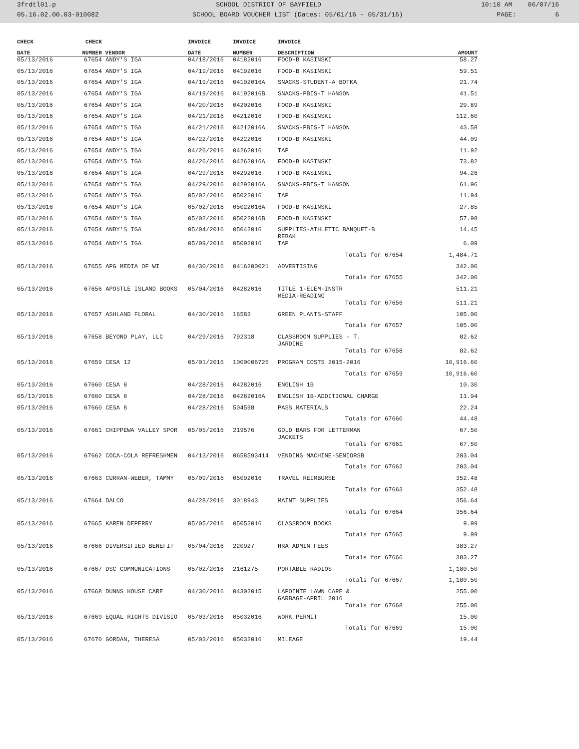3frdtl01.p SCHOOL DISTRICT OF BAYFIELD 10:10 AM 06/07/16
05.16.02.00.03-010082 SCHOOL BOARD VOUCHER LIST (Dates: 05/01/16 - 05/31/16) PAGE: 6
| CHECK | CHECK | | INVOICE | INVOICE | INVOICE | |
| --- | --- | --- | --- | --- | --- | --- |
| DATE | NUMBER | VENDOR | DATE | NUMBER | DESCRIPTION | AMOUNT |
| 05/13/2016 | 67654 | ANDY'S IGA | 04/18/2016 | 04182016 | FOOD-B KASINSKI | 58.27 |
| 05/13/2016 | 67654 | ANDY'S IGA | 04/19/2016 | 04192016 | FOOD-B KASINSKI | 59.51 |
| 05/13/2016 | 67654 | ANDY'S IGA | 04/19/2016 | 04192016A | SNACKS-STUDENT-A BOTKA | 21.74 |
| 05/13/2016 | 67654 | ANDY'S IGA | 04/19/2016 | 04192016B | SNACKS-PBIS-T HANSON | 41.51 |
| 05/13/2016 | 67654 | ANDY'S IGA | 04/20/2016 | 04202016 | FOOD-B KASINSKI | 29.89 |
| 05/13/2016 | 67654 | ANDY'S IGA | 04/21/2016 | 04212016 | FOOD-B KASINSKI | 112.60 |
| 05/13/2016 | 67654 | ANDY'S IGA | 04/21/2016 | 04212016A | SNACKS-PBIS-T HANSON | 43.58 |
| 05/13/2016 | 67654 | ANDY'S IGA | 04/22/2016 | 04222016 | FOOD-B KASINSKI | 44.09 |
| 05/13/2016 | 67654 | ANDY'S IGA | 04/26/2016 | 04262016 | TAP | 11.92 |
| 05/13/2016 | 67654 | ANDY'S IGA | 04/26/2016 | 04262016A | FOOD-B KASINSKI | 73.82 |
| 05/13/2016 | 67654 | ANDY'S IGA | 04/29/2016 | 04292016 | FOOD-B KASINSKI | 94.26 |
| 05/13/2016 | 67654 | ANDY'S IGA | 04/29/2016 | 04292016A | SNACKS-PBIS-T HANSON | 61.96 |
| 05/13/2016 | 67654 | ANDY'S IGA | 05/02/2016 | 05022016 | TAP | 11.94 |
| 05/13/2016 | 67654 | ANDY'S IGA | 05/02/2016 | 05022016A | FOOD-B KASINSKI | 27.85 |
| 05/13/2016 | 67654 | ANDY'S IGA | 05/02/2016 | 05022016B | FOOD-B KASINSKI | 57.98 |
| 05/13/2016 | 67654 | ANDY'S IGA | 05/04/2016 | 05042016 | SUPPLIES-ATHLETIC BANQUET-B REBAK | 14.45 |
| 05/13/2016 | 67654 | ANDY'S IGA | 05/09/2016 | 05092016 | TAP | 6.09 |
| | | | | | Totals for 67654 | 1,484.71 |
| 05/13/2016 | 67655 | APG MEDIA OF WI | 04/30/2016 | 0416200021 | ADVERTISING | 342.00 |
| | | | | | Totals for 67655 | 342.00 |
| 05/13/2016 | 67656 | APOSTLE ISLAND BOOKS | 05/04/2016 | 04282016 | TITLE 1-ELEM-INSTR MEDIA-READING | 511.21 |
| | | | | | Totals for 67656 | 511.21 |
| 05/13/2016 | 67657 | ASHLAND FLORAL | 04/30/2016 | 16583 | GREEN PLANTS-STAFF | 105.00 |
| | | | | | Totals for 67657 | 105.00 |
| 05/13/2016 | 67658 | BEYOND PLAY, LLC | 04/29/2016 | 792318 | CLASSROOM SUPPLIES - T. JARDINE | 82.62 |
| | | | | | Totals for 67658 | 82.62 |
| 05/13/2016 | 67659 | CESA 12 | 05/01/2016 | 1000006726 | PROGRAM COSTS 2015-2016 | 10,916.60 |
| | | | | | Totals for 67659 | 10,916.60 |
| 05/13/2016 | 67660 | CESA 8 | 04/28/2016 | 04282016 | ENGLISH 1B | 10.30 |
| 05/13/2016 | 67660 | CESA 8 | 04/28/2016 | 04282016A | ENGLISH 1B-ADDITIONAL CHARGE | 11.94 |
| 05/13/2016 | 67660 | CESA 8 | 04/28/2016 | 504598 | PASS MATERIALS | 22.24 |
| | | | | | Totals for 67660 | 44.48 |
| 05/13/2016 | 67661 | CHIPPEWA VALLEY SPOR | 05/05/2016 | 219576 | GOLD BARS FOR LETTERMAN JACKETS | 67.50 |
| | | | | | Totals for 67661 | 67.50 |
| 05/13/2016 | 67662 | COCA-COLA REFRESHMEN | 04/13/2016 | 0658593414 | VENDING MACHINE-SENIORSB | 203.04 |
| | | | | | Totals for 67662 | 203.04 |
| 05/13/2016 | 67663 | CURRAN-WEBER, TAMMY | 05/09/2016 | 05092016 | TRAVEL REIMBURSE | 352.48 |
| | | | | | Totals for 67663 | 352.48 |
| 05/13/2016 | 67664 | DALCO | 04/28/2016 | 3018943 | MAINT SUPPLIES | 356.64 |
| | | | | | Totals for 67664 | 356.64 |
| 05/13/2016 | 67665 | KAREN DEPERRY | 05/05/2016 | 05052016 | CLASSROOM BOOKS | 9.99 |
| | | | | | Totals for 67665 | 9.99 |
| 05/13/2016 | 67666 | DIVERSIFIED BENEFIT | 05/04/2016 | 220927 | HRA ADMIN FEES | 383.27 |
| | | | | | Totals for 67666 | 383.27 |
| 05/13/2016 | 67667 | DSC COMMUNICATIONS | 05/02/2016 | 2161275 | PORTABLE RADIOS | 1,180.50 |
| | | | | | Totals for 67667 | 1,180.50 |
| 05/13/2016 | 67668 | DUNNS HOUSE CARE | 04/30/2016 | 04302015 | LAPOINTE LAWN CARE & GARBAGE-APRIL 2016 | 255.00 |
| | | | | | Totals for 67668 | 255.00 |
| 05/13/2016 | 67669 | EQUAL RIGHTS DIVISIO | 05/03/2016 | 05032016 | WORK PERMIT | 15.00 |
| | | | | | Totals for 67669 | 15.00 |
| 05/13/2016 | 67670 | GORDAN, THERESA | 05/03/2016 | 05032016 | MILEAGE | 19.44 |